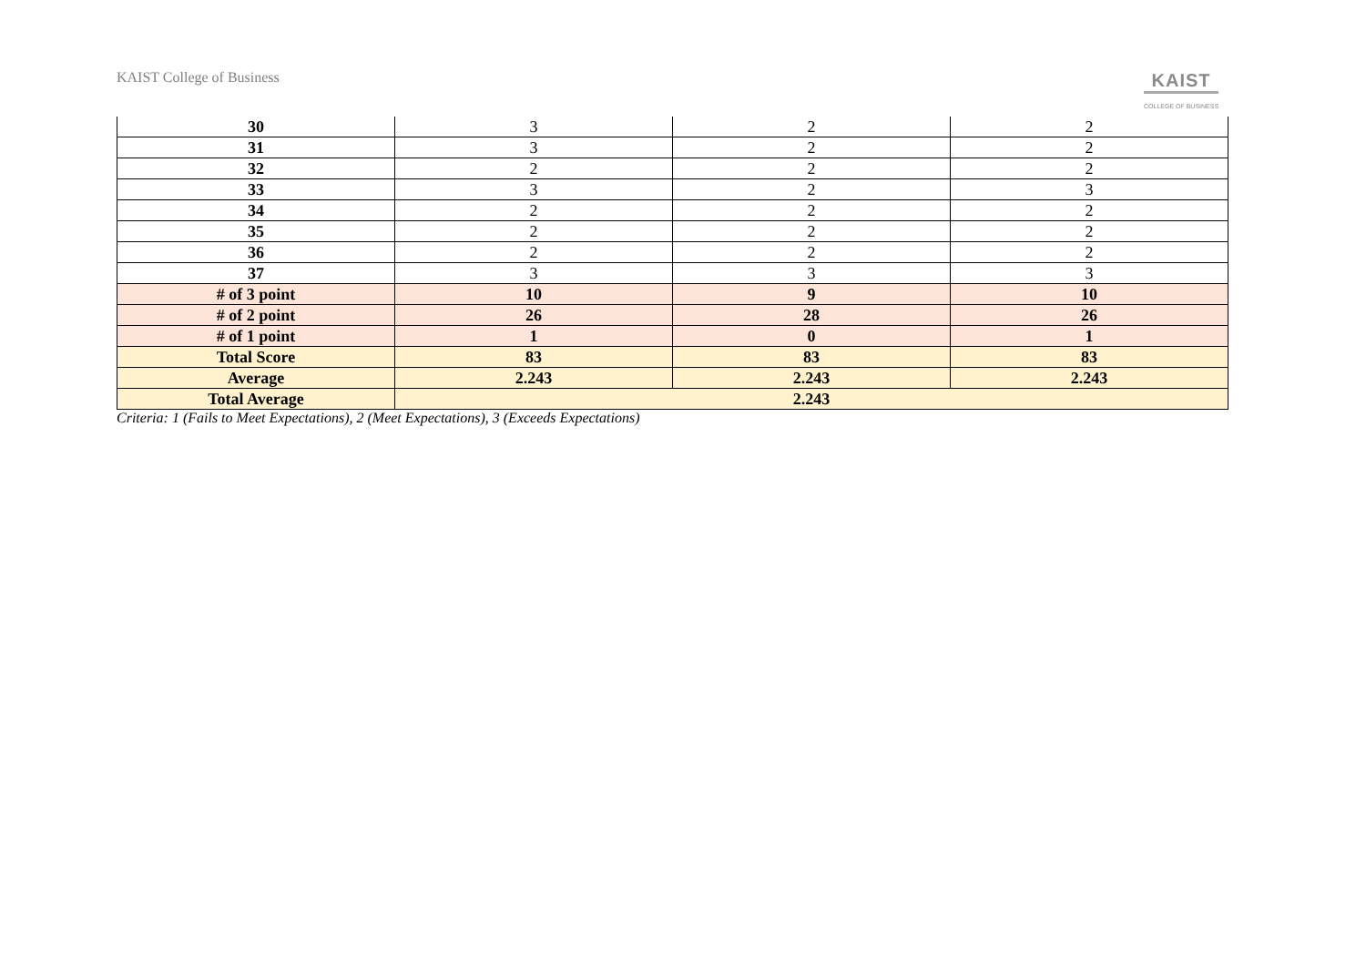KAIST College of Business KAIST
COLLEGE OF BUSINESS
| 30 | 3 | 2 | 2 |
| 31 | 3 | 2 | 2 |
| 32 | 2 | 2 | 2 |
| 33 | 3 | 2 | 3 |
| 34 | 2 | 2 | 2 |
| 35 | 2 | 2 | 2 |
| 36 | 2 | 2 | 2 |
| 37 | 3 | 3 | 3 |
| # of 3 point | 10 | 9 | 10 |
| # of 2 point | 26 | 28 | 26 |
| # of 1 point | 1 | 0 | 1 |
| Total Score | 83 | 83 | 83 |
| Average | 2.243 | 2.243 | 2.243 |
| Total Average | 2.243 | | |
Criteria: 1 (Fails to Meet Expectations), 2 (Meet Expectations), 3 (Exceeds Expectations)